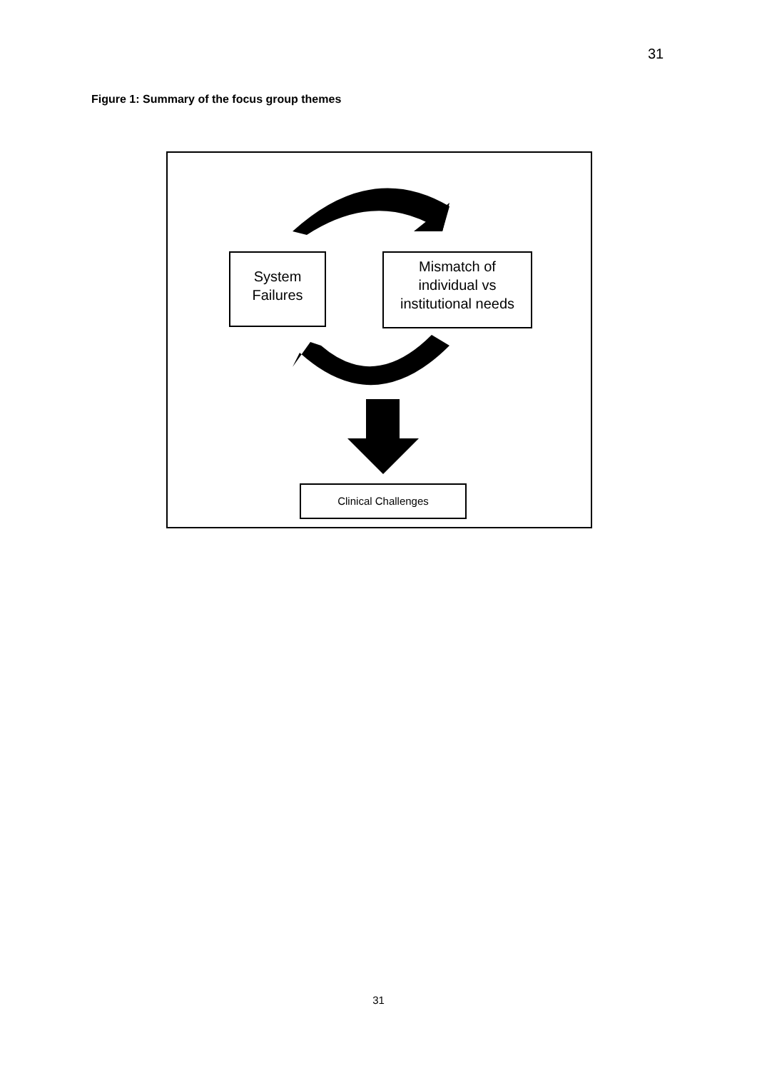31
Figure 1: Summary of the focus group themes
System
Failures
Mismatch of
individual vs
institutional needs
Clinical Challenges
31